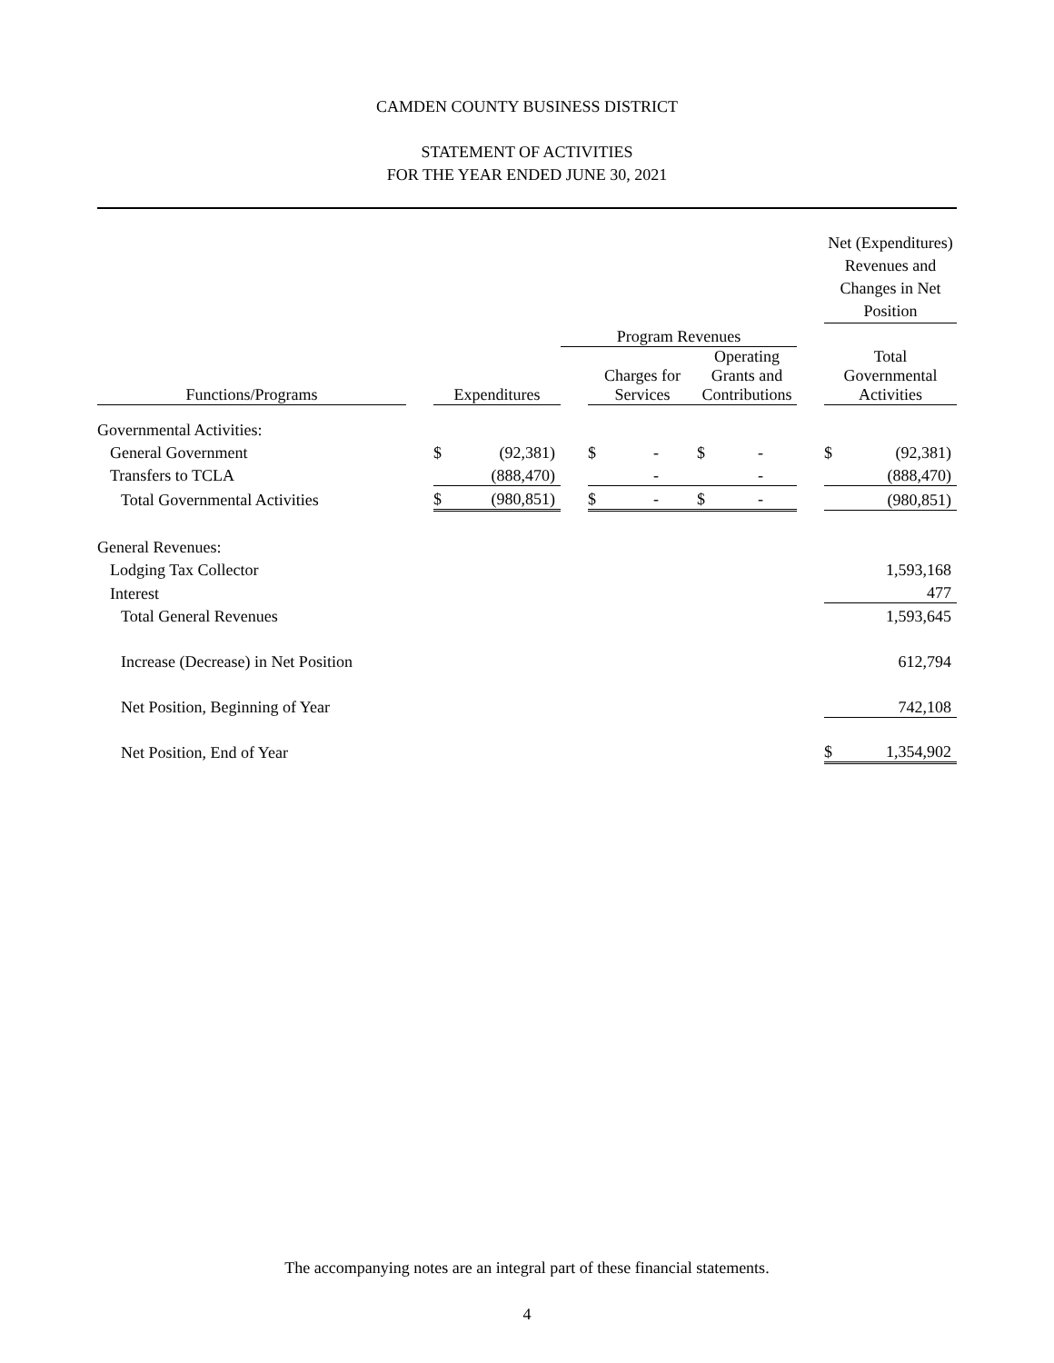CAMDEN COUNTY BUSINESS DISTRICT
STATEMENT OF ACTIVITIES
FOR THE YEAR ENDED JUNE 30, 2021
| | | | | | | | | | | Net (Expenditures) Revenues and Changes in Net Position | |
| --- | --- | --- | --- | --- | --- | --- | --- | --- | --- | --- | --- |
| | | | | Program Revenues | | | | | | | |
| Functions/Programs | | Expenditures | | | Charges for Services | | Operating Grants and Contributions | | | Total Governmental Activities | |
| Governmental Activities: | | | | | | | | | | | |
| General Government | | $ | (92,381) | | $ | - | $ | - | | $ | (92,381) |
| Transfers to TCLA | | | (888,470) | | | - | | - | | | (888,470) |
| Total Governmental Activities | | $ | (980,851) | | $ | - | $ | - | | | (980,851) |
| General Revenues: | | | | | | | | | | | |
| Lodging Tax Collector | | | | | | | | | | | 1,593,168 |
| Interest | | | | | | | | | | | 477 |
| Total General Revenues | 1,593,645 | | | | | | | | | | |
| Increase (Decrease) in Net Position | 612,794 | | | | | | | | | | |
| Net Position, Beginning of Year | | | | | | | | | | | 742,108 |
| Net Position, End of Year | | | | | | | | | | $ | 1,354,902 |
The accompanying notes are an integral part of these financial statements.
4